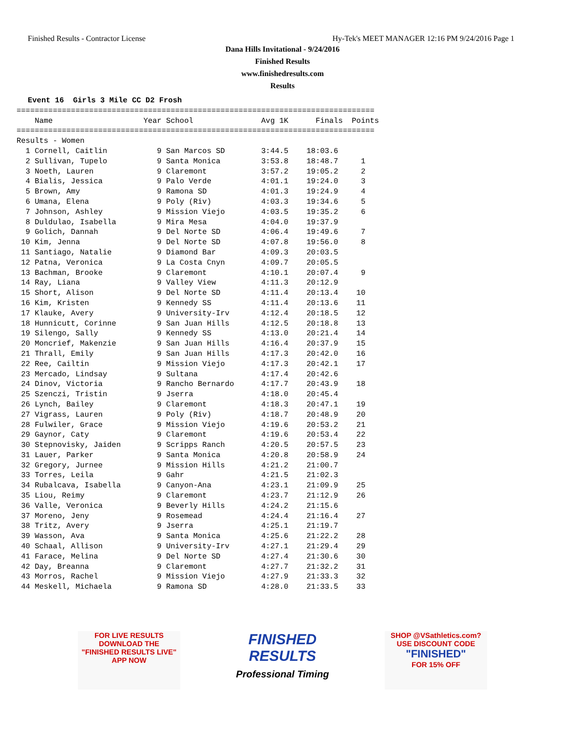Finished Results - Contractor License Hy-Tek's MEET MANAGER 12:16 PM 9/24/2016 Page 1
Dana Hills Invitational - 9/24/2016
Finished Results
www.finishedresults.com
Results
Event 16  Girls 3 Mile CC D2 Frosh
===============================================================================
    Name                    Year School               Avg 1K      Finals  Points
===============================================================================
Results - Women
  1 Cornell, Caitlin           9 San Marcos SD        3:44.5    18:03.6
  2 Sullivan, Tupelo           9 Santa Monica         3:53.8    18:48.7     1
  3 Noeth, Lauren              9 Claremont            3:57.2    19:05.2     2
  4 Bialis, Jessica            9 Palo Verde           4:01.1    19:24.0     3
  5 Brown, Amy                 9 Ramona SD            4:01.3    19:24.9     4
  6 Umana, Elena               9 Poly (Riv)           4:03.3    19:34.6     5
  7 Johnson, Ashley            9 Mission Viejo        4:03.5    19:35.2     6
  8 Duldulao, Isabella         9 Mira Mesa            4:04.0    19:37.9
  9 Golich, Dannah             9 Del Norte SD         4:06.4    19:49.6     7
 10 Kim, Jenna                 9 Del Norte SD         4:07.8    19:56.0     8
 11 Santiago, Natalie          9 Diamond Bar          4:09.3    20:03.5
 12 Patna, Veronica            9 La Costa Cnyn        4:09.7    20:05.5
 13 Bachman, Brooke            9 Claremont            4:10.1    20:07.4     9
 14 Ray, Liana                 9 Valley View          4:11.3    20:12.9
 15 Short, Alison              9 Del Norte SD         4:11.4    20:13.4    10
 16 Kim, Kristen               9 Kennedy SS           4:11.4    20:13.6    11
 17 Klauke, Avery              9 University-Irv       4:12.4    20:18.5    12
 18 Hunnicutt, Corinne         9 San Juan Hills       4:12.5    20:18.8    13
 19 Silengo, Sally             9 Kennedy SS           4:13.0    20:21.4    14
 20 Moncrief, Makenzie         9 San Juan Hills       4:16.4    20:37.9    15
 21 Thrall, Emily              9 San Juan Hills       4:17.3    20:42.0    16
 22 Ree, Cailtin               9 Mission Viejo        4:17.3    20:42.1    17
 23 Mercado, Lindsay           9 Sultana              4:17.4    20:42.6
 24 Dinov, Victoria            9 Rancho Bernardo      4:17.7    20:43.9    18
 25 Szenczi, Tristin           9 Jserra               4:18.0    20:45.4
 26 Lynch, Bailey              9 Claremont            4:18.3    20:47.1    19
 27 Vigrass, Lauren            9 Poly (Riv)           4:18.7    20:48.9    20
 28 Fulwiler, Grace            9 Mission Viejo        4:19.6    20:53.2    21
 29 Gaynor, Caty               9 Claremont            4:19.6    20:53.4    22
 30 Stepnovisky, Jaiden        9 Scripps Ranch        4:20.5    20:57.5    23
 31 Lauer, Parker              9 Santa Monica         4:20.8    20:58.9    24
 32 Gregory, Jurnee            9 Mission Hills        4:21.2    21:00.7
 33 Torres, Leila              9 Gahr                 4:21.5    21:02.3
 34 Rubalcava, Isabella        9 Canyon-Ana           4:23.1    21:09.9    25
 35 Liou, Reimy                9 Claremont            4:23.7    21:12.9    26
 36 Valle, Veronica            9 Beverly Hills        4:24.2    21:15.6
 37 Moreno, Jeny               9 Rosemead             4:24.4    21:16.4    27
 38 Tritz, Avery               9 Jserra               4:25.1    21:19.7
 39 Wasson, Ava                9 Santa Monica         4:25.6    21:22.2    28
 40 Schaal, Allison            9 University-Irv       4:27.1    21:29.4    29
 41 Farace, Melina             9 Del Norte SD         4:27.4    21:30.6    30
 42 Day, Breanna               9 Claremont            4:27.7    21:32.2    31
 43 Morros, Rachel             9 Mission Viejo        4:27.9    21:33.3    32
 44 Meskell, Michaela          9 Ramona SD            4:28.0    21:33.5    33
FOR LIVE RESULTS
DOWNLOAD THE
"FINISHED RESULTS LIVE"
APP NOW
FINISHED
RESULTS
Professional Timing
SHOP @VSathletics.com?
USE DISCOUNT CODE
"FINISHED"
FOR 15% OFF